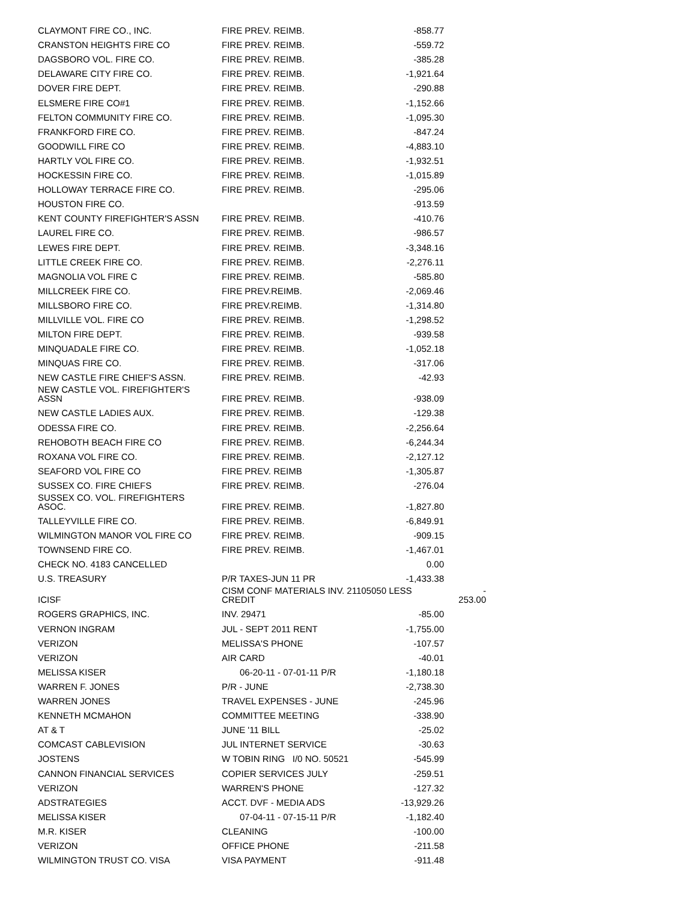| CLAYMONT FIRE CO., INC. | FIRE PREV. REIMB. | -858.77 | |
| CRANSTON HEIGHTS FIRE CO | FIRE PREV. REIMB. | -559.72 | |
| DAGSBORO VOL. FIRE CO. | FIRE PREV. REIMB. | -385.28 | |
| DELAWARE CITY FIRE CO. | FIRE PREV. REIMB. | -1,921.64 | |
| DOVER FIRE DEPT. | FIRE PREV. REIMB. | -290.88 | |
| ELSMERE FIRE CO#1 | FIRE PREV. REIMB. | -1,152.66 | |
| FELTON COMMUNITY FIRE CO. | FIRE PREV. REIMB. | -1,095.30 | |
| FRANKFORD FIRE CO. | FIRE PREV. REIMB. | -847.24 | |
| GOODWILL FIRE CO | FIRE PREV. REIMB. | -4,883.10 | |
| HARTLY VOL FIRE CO. | FIRE PREV. REIMB. | -1,932.51 | |
| HOCKESSIN FIRE CO. | FIRE PREV. REIMB. | -1,015.89 | |
| HOLLOWAY TERRACE FIRE CO. | FIRE PREV. REIMB. | -295.06 | |
| HOUSTON FIRE CO. | | -913.59 | |
| KENT COUNTY FIREFIGHTER'S ASSN | FIRE PREV. REIMB. | -410.76 | |
| LAUREL FIRE CO. | FIRE PREV. REIMB. | -986.57 | |
| LEWES FIRE DEPT. | FIRE PREV. REIMB. | -3,348.16 | |
| LITTLE CREEK FIRE CO. | FIRE PREV. REIMB. | -2,276.11 | |
| MAGNOLIA VOL FIRE C | FIRE PREV. REIMB. | -585.80 | |
| MILLCREEK FIRE CO. | FIRE PREV.REIMB. | -2,069.46 | |
| MILLSBORO FIRE CO. | FIRE PREV.REIMB. | -1,314.80 | |
| MILLVILLE VOL. FIRE CO | FIRE PREV. REIMB. | -1,298.52 | |
| MILTON FIRE DEPT. | FIRE PREV. REIMB. | -939.58 | |
| MINQUADALE FIRE CO. | FIRE PREV. REIMB. | -1,052.18 | |
| MINQUAS FIRE CO. | FIRE PREV. REIMB. | -317.06 | |
| NEW CASTLE FIRE CHIEF'S ASSN. | FIRE PREV. REIMB. | -42.93 | |
| NEW CASTLE VOL. FIREFIGHTER'S ASSN | FIRE PREV. REIMB. | -938.09 | |
| NEW CASTLE LADIES AUX. | FIRE PREV. REIMB. | -129.38 | |
| ODESSA FIRE CO. | FIRE PREV. REIMB. | -2,256.64 | |
| REHOBOTH BEACH FIRE CO | FIRE PREV. REIMB. | -6,244.34 | |
| ROXANA VOL FIRE CO. | FIRE PREV. REIMB. | -2,127.12 | |
| SEAFORD VOL FIRE CO | FIRE PREV. REIMB | -1,305.87 | |
| SUSSEX CO. FIRE CHIEFS | FIRE PREV. REIMB. | -276.04 | |
| SUSSEX CO. VOL. FIREFIGHTERS ASOC. | FIRE PREV. REIMB. | -1,827.80 | |
| TALLEYVILLE FIRE CO. | FIRE PREV. REIMB. | -6,849.91 | |
| WILMINGTON MANOR VOL FIRE CO | FIRE PREV. REIMB. | -909.15 | |
| TOWNSEND FIRE CO. | FIRE PREV. REIMB. | -1,467.01 | |
| CHECK NO. 4183 CANCELLED | | 0.00 | |
| U.S. TREASURY | P/R TAXES-JUN 11 PR | -1,433.38 | |
| ICISF | CISM CONF MATERIALS INV. 21105050 LESS CREDIT | | - 253.00 |
| ROGERS GRAPHICS, INC. | INV. 29471 | -85.00 | |
| VERNON INGRAM | JUL - SEPT 2011 RENT | -1,755.00 | |
| VERIZON | MELISSA'S PHONE | -107.57 | |
| VERIZON | AIR CARD | -40.01 | |
| MELISSA KISER | 06-20-11 - 07-01-11 P/R | -1,180.18 | |
| WARREN F. JONES | P/R - JUNE | -2,738.30 | |
| WARREN JONES | TRAVEL EXPENSES - JUNE | -245.96 | |
| KENNETH MCMAHON | COMMITTEE MEETING | -338.90 | |
| AT & T | JUNE '11 BILL | -25.02 | |
| COMCAST CABLEVISION | JUL INTERNET SERVICE | -30.63 | |
| JOSTENS | W TOBIN RING I/0 NO. 50521 | -545.99 | |
| CANNON FINANCIAL SERVICES | COPIER SERVICES JULY | -259.51 | |
| VERIZON | WARREN'S PHONE | -127.32 | |
| ADSTRATEGIES | ACCT. DVF - MEDIA ADS | -13,929.26 | |
| MELISSA KISER | 07-04-11 - 07-15-11 P/R | -1,182.40 | |
| M.R. KISER | CLEANING | -100.00 | |
| VERIZON | OFFICE PHONE | -211.58 | |
| WILMINGTON TRUST CO. VISA | VISA PAYMENT | -911.48 | |